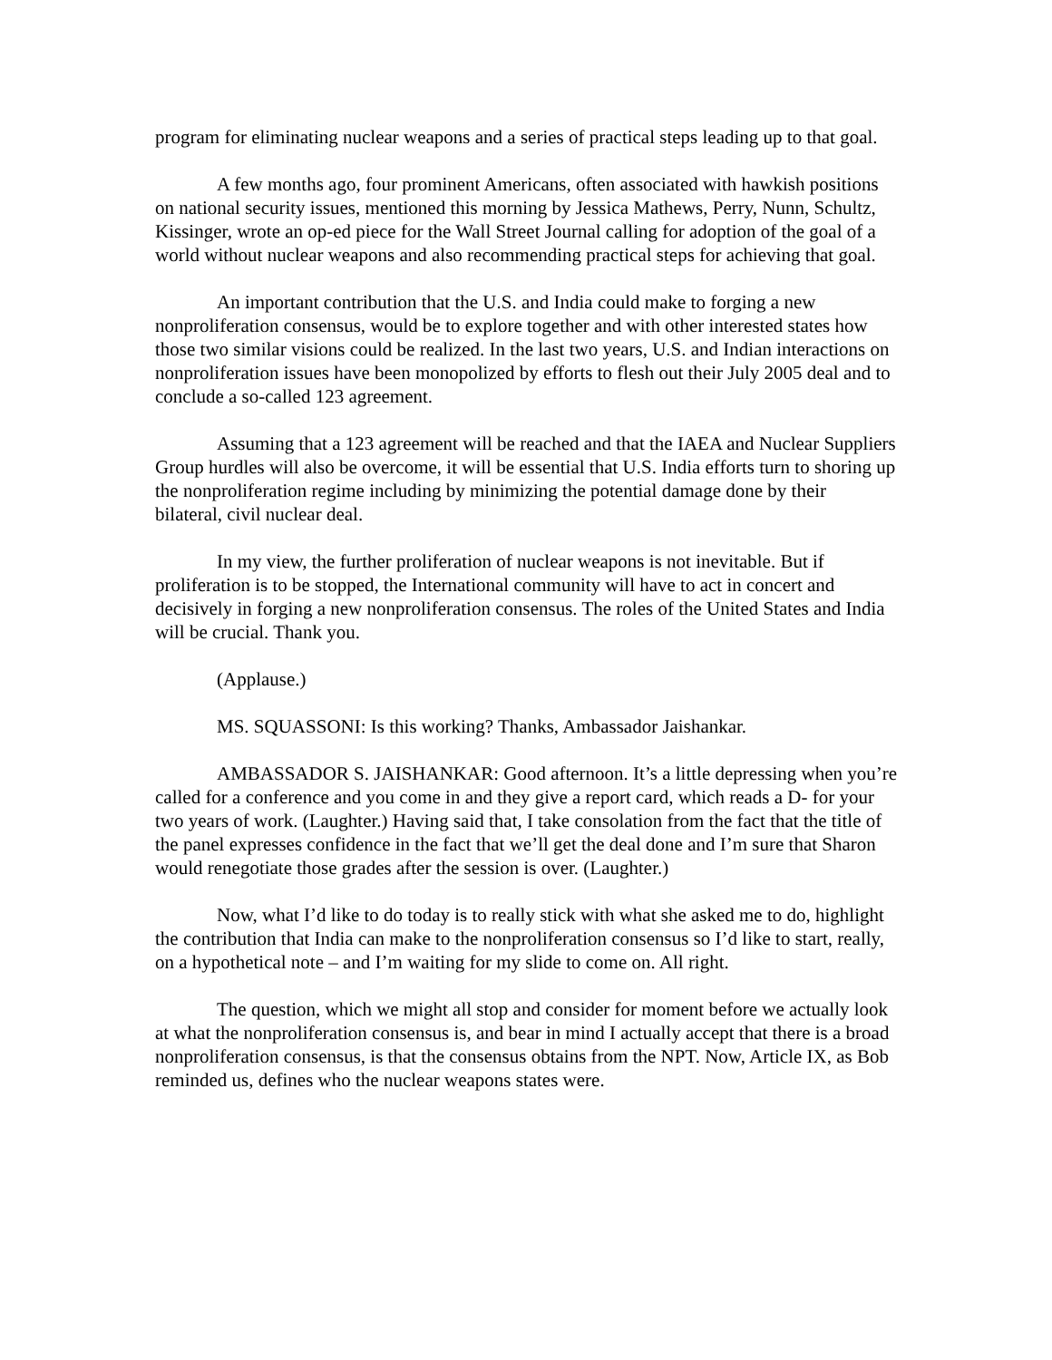program for eliminating nuclear weapons and a series of practical steps leading up to that goal.
A few months ago, four prominent Americans, often associated with hawkish positions on national security issues, mentioned this morning by Jessica Mathews, Perry, Nunn, Schultz, Kissinger, wrote an op-ed piece for the Wall Street Journal calling for adoption of the goal of a world without nuclear weapons and also recommending practical steps for achieving that goal.
An important contribution that the U.S. and India could make to forging a new nonproliferation consensus, would be to explore together and with other interested states how those two similar visions could be realized. In the last two years, U.S. and Indian interactions on nonproliferation issues have been monopolized by efforts to flesh out their July 2005 deal and to conclude a so-called 123 agreement.
Assuming that a 123 agreement will be reached and that the IAEA and Nuclear Suppliers Group hurdles will also be overcome, it will be essential that U.S. India efforts turn to shoring up the nonproliferation regime including by minimizing the potential damage done by their bilateral, civil nuclear deal.
In my view, the further proliferation of nuclear weapons is not inevitable. But if proliferation is to be stopped, the International community will have to act in concert and decisively in forging a new nonproliferation consensus. The roles of the United States and India will be crucial. Thank you.
(Applause.)
MS. SQUASSONI: Is this working? Thanks, Ambassador Jaishankar.
AMBASSADOR S. JAISHANKAR: Good afternoon. It’s a little depressing when you’re called for a conference and you come in and they give a report card, which reads a D- for your two years of work. (Laughter.) Having said that, I take consolation from the fact that the title of the panel expresses confidence in the fact that we’ll get the deal done and I’m sure that Sharon would renegotiate those grades after the session is over. (Laughter.)
Now, what I’d like to do today is to really stick with what she asked me to do, highlight the contribution that India can make to the nonproliferation consensus so I’d like to start, really, on a hypothetical note – and I’m waiting for my slide to come on. All right.
The question, which we might all stop and consider for moment before we actually look at what the nonproliferation consensus is, and bear in mind I actually accept that there is a broad nonproliferation consensus, is that the consensus obtains from the NPT. Now, Article IX, as Bob reminded us, defines who the nuclear weapons states were.